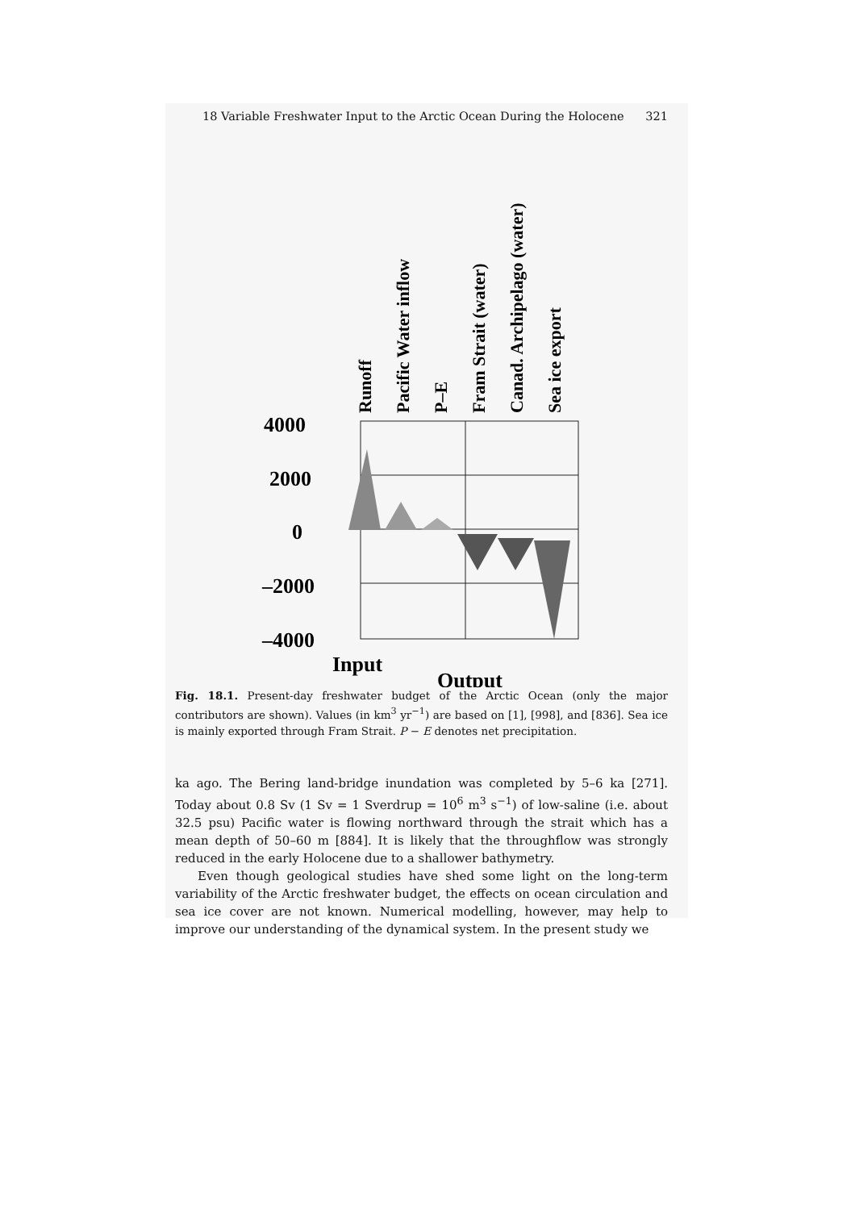18 Variable Freshwater Input to the Arctic Ocean During the Holocene 321
Runoff
Pacific Water inflow
P–E
Fram Strait (water)
Canad. Archipelago (water)
Sea ice export
4000
2000
0
–2000
–4000
Input
Output
Fig. 18.1. Present-day freshwater budget of the Arctic Ocean (only the major contributors are shown). Values (in km<sup>3</sup> yr<sup>−1</sup>) are based on [1], [998], and [836]. Sea ice is mainly exported through Fram Strait. P − E denotes net precipitation.
ka ago. The Bering land-bridge inundation was completed by 5–6 ka [271]. Today about 0.8 Sv (1 Sv = 1 Sverdrup = 10<sup>6</sup> m<sup>3</sup> s<sup>−1</sup>) of low-saline (i.e. about 32.5 psu) Pacific water is flowing northward through the strait which has a mean depth of 50–60 m [884]. It is likely that the throughflow was strongly reduced in the early Holocene due to a shallower bathymetry.
Even though geological studies have shed some light on the long-term variability of the Arctic freshwater budget, the effects on ocean circulation and sea ice cover are not known. Numerical modelling, however, may help to improve our understanding of the dynamical system. In the present study we